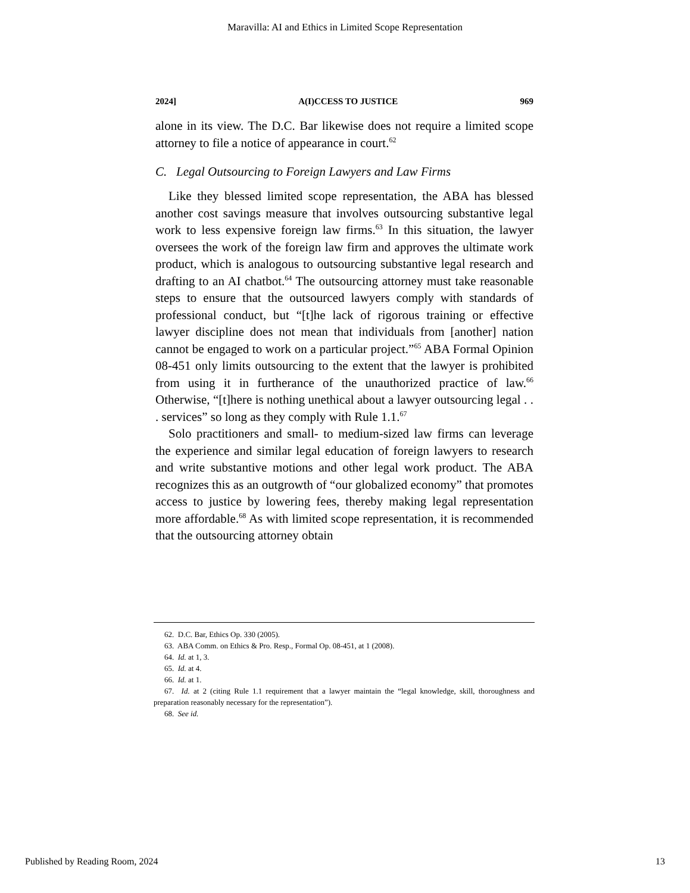Maravilla: AI and Ethics in Limited Scope Representation
2024] A(I)CCESS TO JUSTICE 969
alone in its view. The D.C. Bar likewise does not require a limited scope attorney to file a notice of appearance in court.<sup>62</sup>
C. Legal Outsourcing to Foreign Lawyers and Law Firms
Like they blessed limited scope representation, the ABA has blessed another cost savings measure that involves outsourcing substantive legal work to less expensive foreign law firms.<sup>63</sup> In this situation, the lawyer oversees the work of the foreign law firm and approves the ultimate work product, which is analogous to outsourcing substantive legal research and drafting to an AI chatbot.<sup>64</sup> The outsourcing attorney must take reasonable steps to ensure that the outsourced lawyers comply with standards of professional conduct, but “[t]he lack of rigorous training or effective lawyer discipline does not mean that individuals from [another] nation cannot be engaged to work on a particular project.”<sup>65</sup> ABA Formal Opinion 08-451 only limits outsourcing to the extent that the lawyer is prohibited from using it in furtherance of the unauthorized practice of law.<sup>66</sup> Otherwise, “[t]here is nothing unethical about a lawyer outsourcing legal . . . services” so long as they comply with Rule 1.1.<sup>67</sup>
Solo practitioners and small- to medium-sized law firms can leverage the experience and similar legal education of foreign lawyers to research and write substantive motions and other legal work product. The ABA recognizes this as an outgrowth of “our globalized economy” that promotes access to justice by lowering fees, thereby making legal representation more affordable.<sup>68</sup> As with limited scope representation, it is recommended that the outsourcing attorney obtain
62. D.C. Bar, Ethics Op. 330 (2005).
63. ABA Comm. on Ethics & Pro. Resp., Formal Op. 08-451, at 1 (2008).
64. Id. at 1, 3.
65. Id. at 4.
66. Id. at 1.
67. Id. at 2 (citing Rule 1.1 requirement that a lawyer maintain the “legal knowledge, skill, thoroughness and preparation reasonably necessary for the representation”).
68. See id.
Published by Reading Room, 2024 13